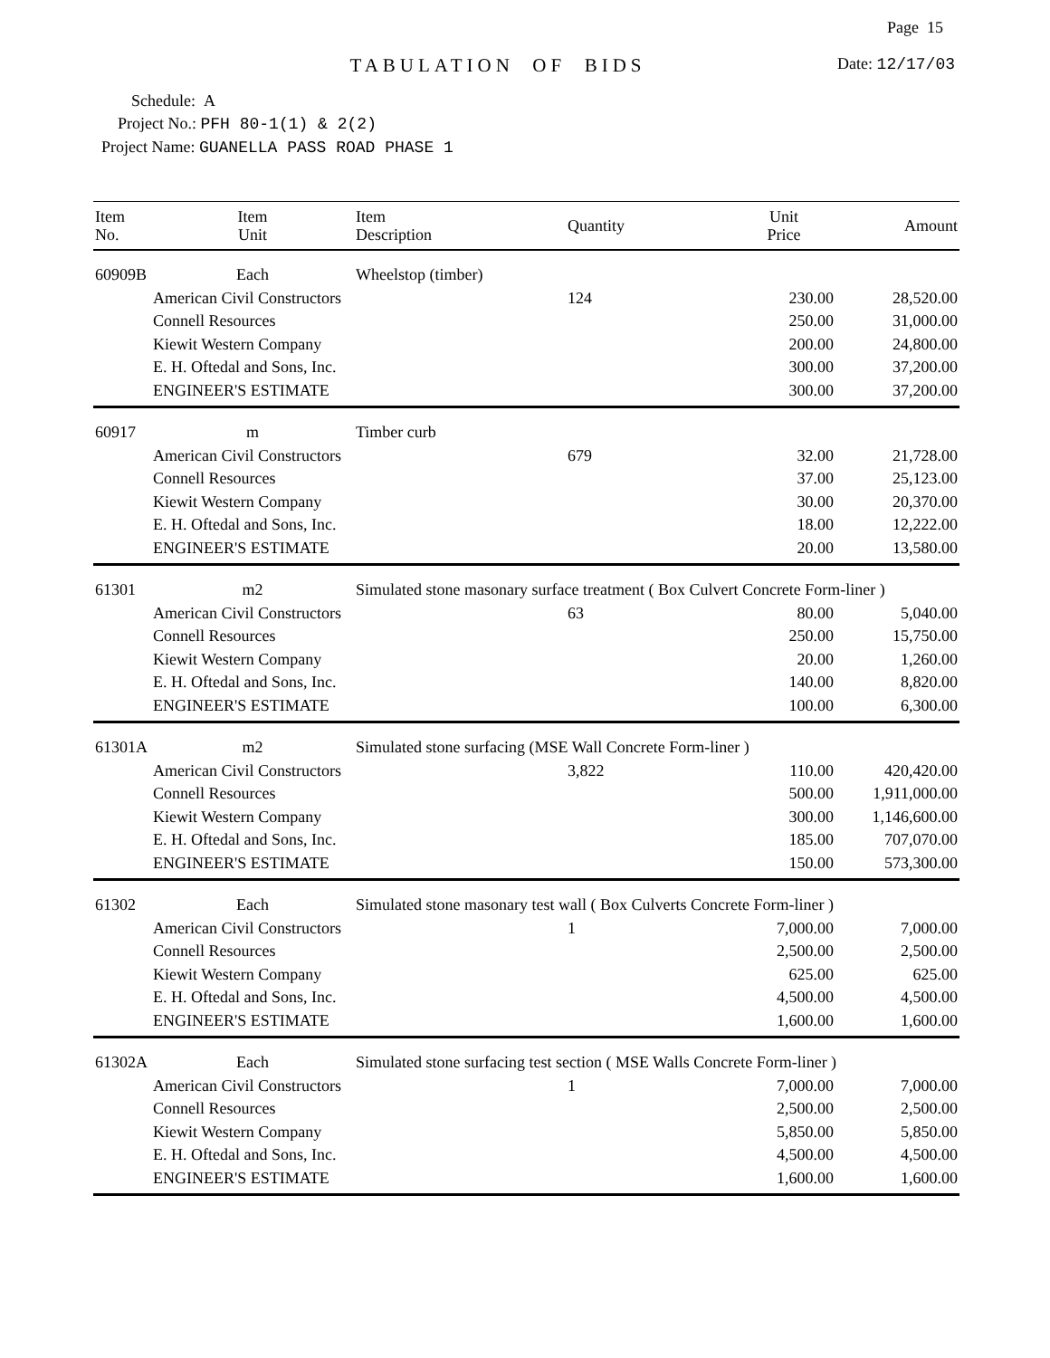Page 15
Date: 12/17/03
TABULATION OF BIDS
Schedule: A
Project No.: PFH 80-1(1) & 2(2)
Project Name: GUANELLA PASS ROAD PHASE 1
| Item No. | Item Unit | Item Description | Quantity | Unit Price | Amount |
| --- | --- | --- | --- | --- | --- |
| 60909B | Each | Wheelstop (timber) | | | |
| | American Civil Constructors | | 124 | 230.00 | 28,520.00 |
| | Connell Resources | | | 250.00 | 31,000.00 |
| | Kiewit Western Company | | | 200.00 | 24,800.00 |
| | E. H. Oftedal and Sons, Inc. | | | 300.00 | 37,200.00 |
| | ENGINEER'S ESTIMATE | | | 300.00 | 37,200.00 |
| 60917 | m | Timber curb | | | |
| | American Civil Constructors | | 679 | 32.00 | 21,728.00 |
| | Connell Resources | | | 37.00 | 25,123.00 |
| | Kiewit Western Company | | | 30.00 | 20,370.00 |
| | E. H. Oftedal and Sons, Inc. | | | 18.00 | 12,222.00 |
| | ENGINEER'S ESTIMATE | | | 20.00 | 13,580.00 |
| 61301 | m2 | Simulated stone masonary surface treatment ( Box Culvert Concrete Form-liner ) | | | |
| | American Civil Constructors | | 63 | 80.00 | 5,040.00 |
| | Connell Resources | | | 250.00 | 15,750.00 |
| | Kiewit Western Company | | | 20.00 | 1,260.00 |
| | E. H. Oftedal and Sons, Inc. | | | 140.00 | 8,820.00 |
| | ENGINEER'S ESTIMATE | | | 100.00 | 6,300.00 |
| 61301A | m2 | Simulated stone surfacing (MSE Wall Concrete Form-liner ) | | | |
| | American Civil Constructors | | 3,822 | 110.00 | 420,420.00 |
| | Connell Resources | | | 500.00 | 1,911,000.00 |
| | Kiewit Western Company | | | 300.00 | 1,146,600.00 |
| | E. H. Oftedal and Sons, Inc. | | | 185.00 | 707,070.00 |
| | ENGINEER'S ESTIMATE | | | 150.00 | 573,300.00 |
| 61302 | Each | Simulated stone masonary test wall ( Box Culverts Concrete Form-liner ) | | | |
| | American Civil Constructors | | 1 | 7,000.00 | 7,000.00 |
| | Connell Resources | | | 2,500.00 | 2,500.00 |
| | Kiewit Western Company | | | 625.00 | 625.00 |
| | E. H. Oftedal and Sons, Inc. | | | 4,500.00 | 4,500.00 |
| | ENGINEER'S ESTIMATE | | | 1,600.00 | 1,600.00 |
| 61302A | Each | Simulated stone surfacing test section ( MSE Walls Concrete Form-liner ) | | | |
| | American Civil Constructors | | 1 | 7,000.00 | 7,000.00 |
| | Connell Resources | | | 2,500.00 | 2,500.00 |
| | Kiewit Western Company | | | 5,850.00 | 5,850.00 |
| | E. H. Oftedal and Sons, Inc. | | | 4,500.00 | 4,500.00 |
| | ENGINEER'S ESTIMATE | | | 1,600.00 | 1,600.00 |